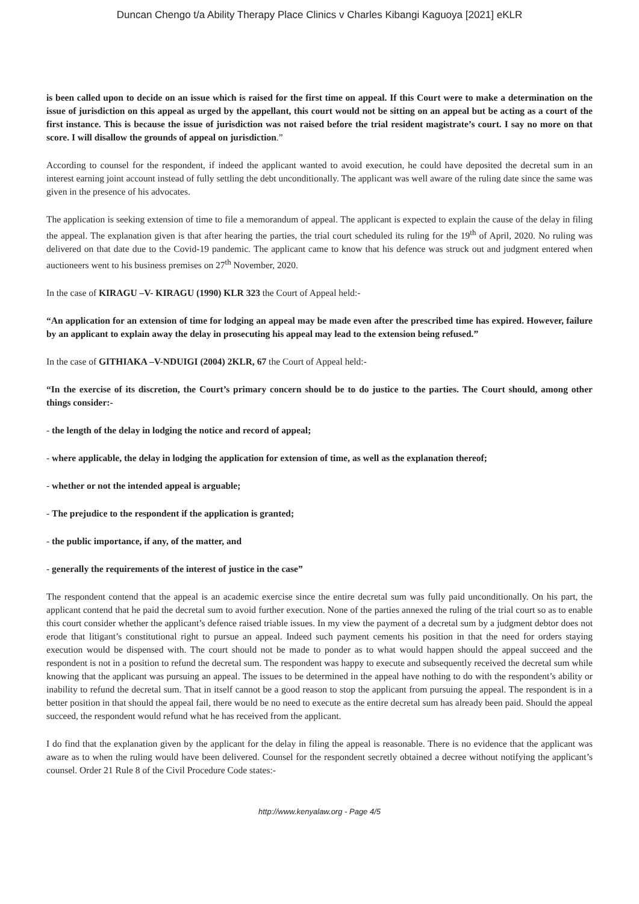Duncan Chengo t/a Ability Therapy Place Clinics v Charles Kibangi Kaguoya [2021] eKLR
is been called upon to decide on an issue which is raised for the first time on appeal. If this Court were to make a determination on the issue of jurisdiction on this appeal as urged by the appellant, this court would not be sitting on an appeal but be acting as a court of the first instance. This is because the issue of jurisdiction was not raised before the trial resident magistrate’s court. I say no more on that score. I will disallow the grounds of appeal on jurisdiction.”
According to counsel for the respondent, if indeed the applicant wanted to avoid execution, he could have deposited the decretal sum in an interest earning joint account instead of fully settling the debt unconditionally. The applicant was well aware of the ruling date since the same was given in the presence of his advocates.
The application is seeking extension of time to file a memorandum of appeal. The applicant is expected to explain the cause of the delay in filing the appeal. The explanation given is that after hearing the parties, the trial court scheduled its ruling for the 19<sup>th</sup> of April, 2020. No ruling was delivered on that date due to the Covid-19 pandemic. The applicant came to know that his defence was struck out and judgment entered when auctioneers went to his business premises on 27<sup>th</sup> November, 2020.
In the case of KIRAGU –V- KIRAGU (1990) KLR 323 the Court of Appeal held:-
“An application for an extension of time for lodging an appeal may be made even after the prescribed time has expired. However, failure by an applicant to explain away the delay in prosecuting his appeal may lead to the extension being refused.”
In the case of GITHIAKA –V-NDUIGI (2004) 2KLR, 67 the Court of Appeal held:-
“In the exercise of its discretion, the Court’s primary concern should be to do justice to the parties. The Court should, among other things consider:-
- the length of the delay in lodging the notice and record of appeal;
- where applicable, the delay in lodging the application for extension of time, as well as the explanation thereof;
- whether or not the intended appeal is arguable;
- The prejudice to the respondent if the application is granted;
- the public importance, if any, of the matter, and
- generally the requirements of the interest of justice in the case”
The respondent contend that the appeal is an academic exercise since the entire decretal sum was fully paid unconditionally. On his part, the applicant contend that he paid the decretal sum to avoid further execution. None of the parties annexed the ruling of the trial court so as to enable this court consider whether the applicant’s defence raised triable issues. In my view the payment of a decretal sum by a judgment debtor does not erode that litigant’s constitutional right to pursue an appeal. Indeed such payment cements his position in that the need for orders staying execution would be dispensed with. The court should not be made to ponder as to what would happen should the appeal succeed and the respondent is not in a position to refund the decretal sum. The respondent was happy to execute and subsequently received the decretal sum while knowing that the applicant was pursuing an appeal. The issues to be determined in the appeal have nothing to do with the respondent’s ability or inability to refund the decretal sum. That in itself cannot be a good reason to stop the applicant from pursuing the appeal. The respondent is in a better position in that should the appeal fail, there would be no need to execute as the entire decretal sum has already been paid. Should the appeal succeed, the respondent would refund what he has received from the applicant.
I do find that the explanation given by the applicant for the delay in filing the appeal is reasonable. There is no evidence that the applicant was aware as to when the ruling would have been delivered. Counsel for the respondent secretly obtained a decree without notifying the applicant’s counsel. Order 21 Rule 8 of the Civil Procedure Code states:-
http://www.kenyalaw.org - Page 4/5